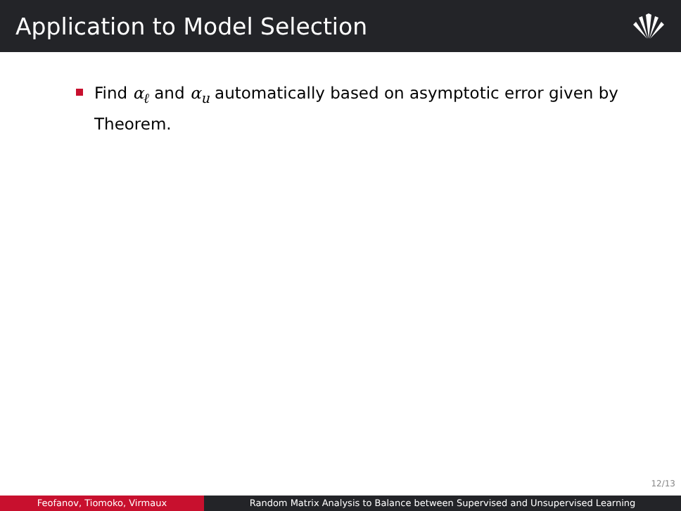Application to Model Selection
Find α<sub>ℓ</sub> and α<sub>u</sub> automatically based on asymptotic error given by Theorem.
12/13
Feofanov, Tiomoko, Virmaux Random Matrix Analysis to Balance between Supervised and Unsupervised Learning